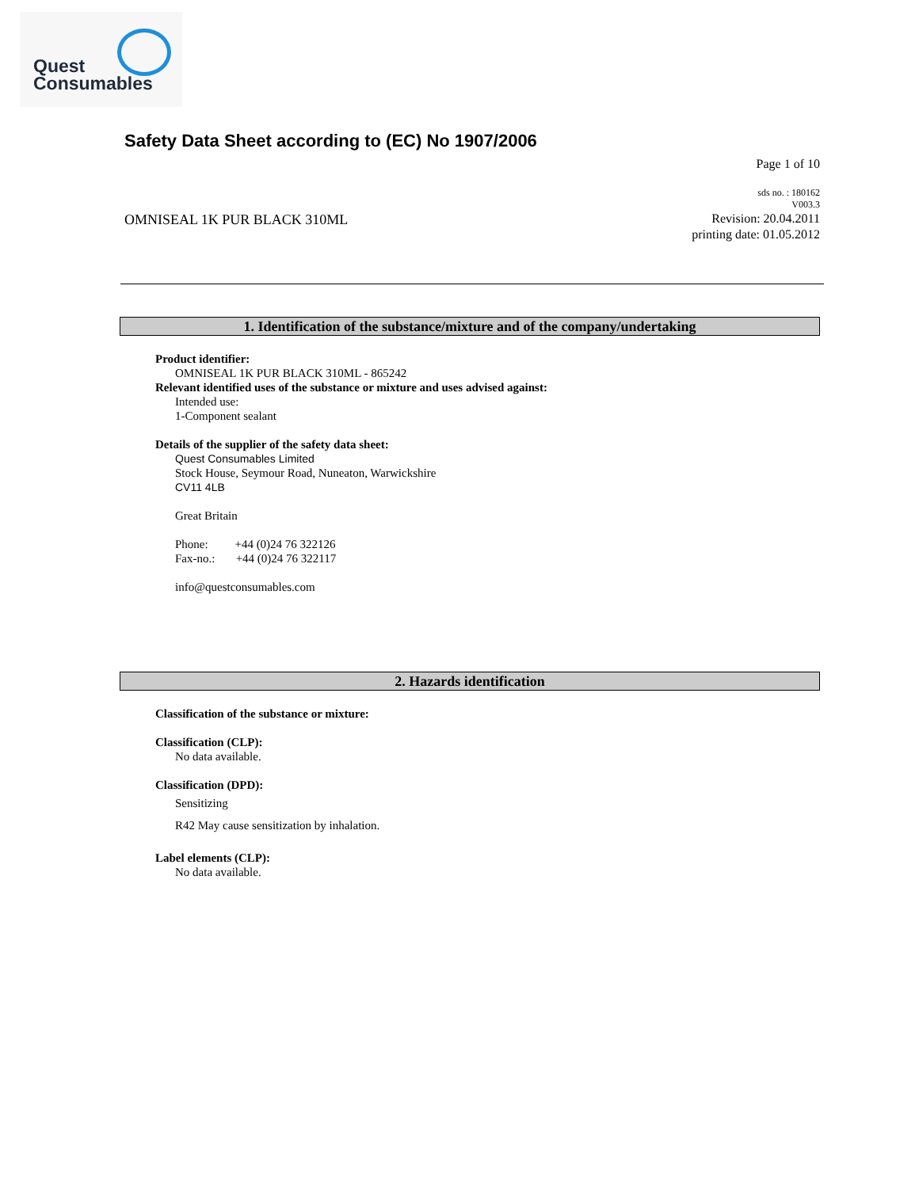Quest
Consumables
Safety Data Sheet according to (EC) No 1907/2006
Page 1 of 10
sds no. : 180162
V003.3
Revision: 20.04.2011
printing date: 01.05.2012
OMNISEAL 1K PUR BLACK 310ML
1. Identification of the substance/mixture and of the company/undertaking
Product identifier:
OMNISEAL 1K PUR BLACK 310ML - 865242
Relevant identified uses of the substance or mixture and uses advised against:
Intended use:
1-Component sealant
Details of the supplier of the safety data sheet:
Quest Consumables Limited
Stock House, Seymour Road, Nuneaton, Warwickshire
CV11 4LB
Great Britain
Phone: +44 (0)24 76 322126
Fax-no.: +44 (0)24 76 322117
info@questconsumables.com
2. Hazards identification
Classification of the substance or mixture:
Classification (CLP):
No data available.
Classification (DPD):
Sensitizing
R42 May cause sensitization by inhalation.
Label elements (CLP):
No data available.